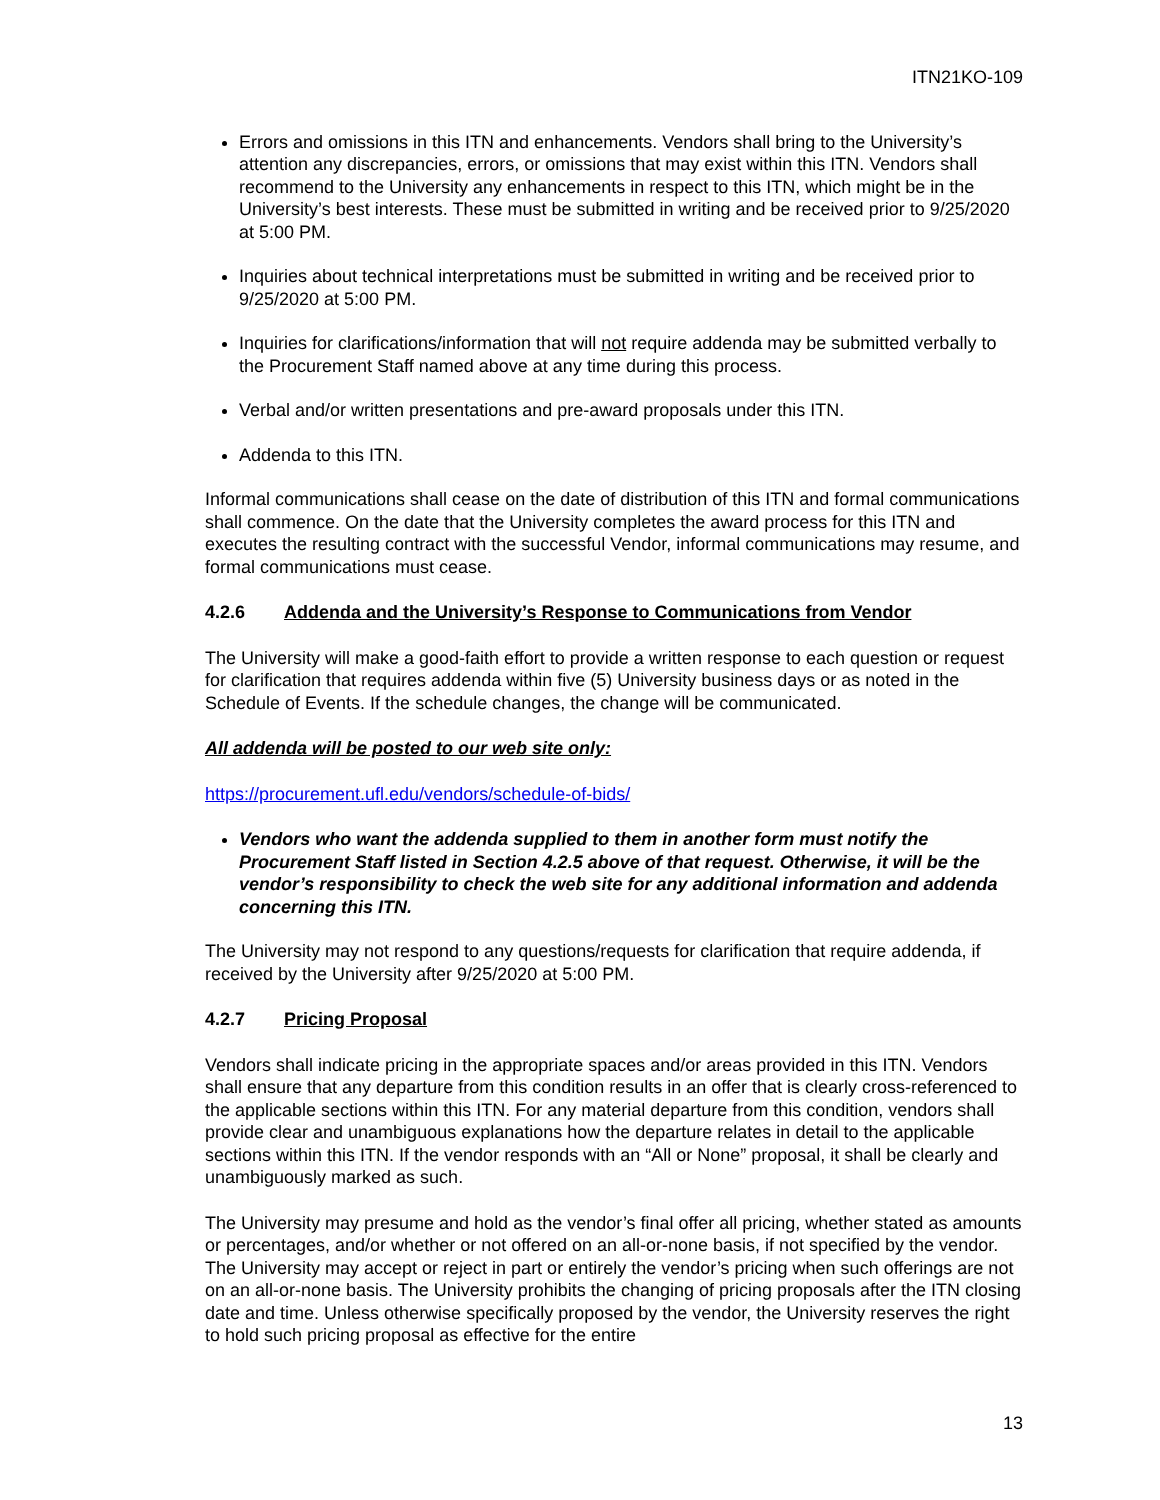ITN21KO-109
Errors and omissions in this ITN and enhancements. Vendors shall bring to the University’s attention any discrepancies, errors, or omissions that may exist within this ITN. Vendors shall recommend to the University any enhancements in respect to this ITN, which might be in the University’s best interests. These must be submitted in writing and be received prior to 9/25/2020 at 5:00 PM.
Inquiries about technical interpretations must be submitted in writing and be received prior to 9/25/2020 at 5:00 PM.
Inquiries for clarifications/information that will not require addenda may be submitted verbally to the Procurement Staff named above at any time during this process.
Verbal and/or written presentations and pre-award proposals under this ITN.
Addenda to this ITN.
Informal communications shall cease on the date of distribution of this ITN and formal communications shall commence. On the date that the University completes the award process for this ITN and executes the resulting contract with the successful Vendor, informal communications may resume, and formal communications must cease.
4.2.6 Addenda and the University’s Response to Communications from Vendor
The University will make a good-faith effort to provide a written response to each question or request for clarification that requires addenda within five (5) University business days or as noted in the Schedule of Events. If the schedule changes, the change will be communicated.
All addenda will be posted to our web site only:
https://procurement.ufl.edu/vendors/schedule-of-bids/
Vendors who want the addenda supplied to them in another form must notify the Procurement Staff listed in Section 4.2.5 above of that request. Otherwise, it will be the vendor’s responsibility to check the web site for any additional information and addenda concerning this ITN.
The University may not respond to any questions/requests for clarification that require addenda, if received by the University after 9/25/2020 at 5:00 PM.
4.2.7 Pricing Proposal
Vendors shall indicate pricing in the appropriate spaces and/or areas provided in this ITN. Vendors shall ensure that any departure from this condition results in an offer that is clearly cross-referenced to the applicable sections within this ITN. For any material departure from this condition, vendors shall provide clear and unambiguous explanations how the departure relates in detail to the applicable sections within this ITN. If the vendor responds with an “All or None” proposal, it shall be clearly and unambiguously marked as such.
The University may presume and hold as the vendor’s final offer all pricing, whether stated as amounts or percentages, and/or whether or not offered on an all-or-none basis, if not specified by the vendor. The University may accept or reject in part or entirely the vendor’s pricing when such offerings are not on an all-or-none basis. The University prohibits the changing of pricing proposals after the ITN closing date and time. Unless otherwise specifically proposed by the vendor, the University reserves the right to hold such pricing proposal as effective for the entire
13